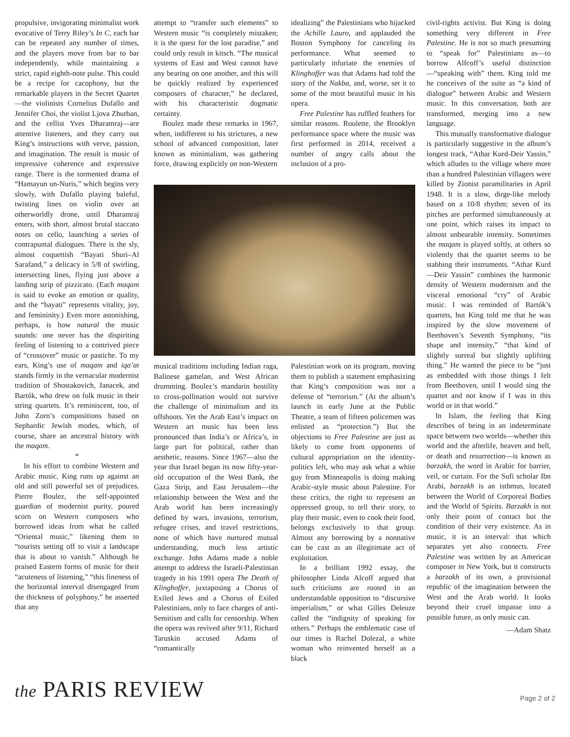propulsive, invigorating minimalist work evocative of Terry Riley’s In C, each bar can be repeated any number of times, and the players move from bar to bar independently, while maintaining a strict, rapid eighth-note pulse. This could be a recipe for cacophony, but the remarkable players in the Secret Quartet—the violinists Cornelius Dufallo and Jennifer Choi, the violist Ljova Zhurban, and the cellist Yves Dharamraj—are attentive listeners, and they carry out King’s instructions with verve, passion, and imagination. The result is music of impressive coherence and expressive range. There is the tormented drama of “Hamayun un-Nuris,” which begins very slowly, with Dufallo playing baleful, twisting lines on violin over an otherworldly drone, until Dharamraj enters, with short, almost brutal staccato notes on cello, launching a series of contrapuntal dialogues. There is the sly, almost coquettish “Bayati Shuri–Al Sarafand,” a delicacy in 5/8 of swirling, intersecting lines, flying just above a landing strip of pizzicato. (Each maqam is said to evoke an emotion or quality, and the “bayati” represents vitality, joy, and femininity.) Even more astonishing, perhaps, is how natural the music sounds: one never has the dispiriting feeling of listening to a contrived piece of “crossover” music or pastiche. To my ears, King’s use of maqam and iqa’at stands firmly in the vernacular modernist tradition of Shostakovich, Janacek, and Bartók, who drew on folk music in their string quartets. It’s reminiscent, too, of John Zorn’s compositions based on Sephardic Jewish modes, which, of course, share an ancestral history with the maqam.
*
In his effort to combine Western and Arabic music, King runs up against an old and still powerful set of prejudices. Pierre Boulez, the self-appointed guardian of modernist purity, poured scorn on Western composers who borrowed ideas from what he called “Oriental music,” likening them to “tourists setting off to visit a landscape that is about to vanish.” Although he praised Eastern forms of music for their “acuteness of listening,” “this fineness of the horizontal interval disengaged from the thickness of polyphony,” he asserted that any
attempt to “transfer such elements” to Western music “is completely mistaken; it is the quest for the lost paradise,” and could only result in kitsch. “The musical systems of East and West cannot have any bearing on one another, and this will be quickly realized by experienced composers of character,” he declared, with his characteristic dogmatic certainty.
Boulez made these remarks in 1967, when, indifferent to his strictures, a new school of advanced composition, later known as minimalism, was gathering force, drawing explicitly on non-Western
idealizing” the Palestinians who hijacked the Achille Lauro, and applauded the Boston Symphony for canceling its performance. What seemed to particularly infuriate the enemies of Klinghoffer was that Adams had told the story of the Nakba, and, worse, set it to some of the most beautiful music in his opera.
Free Palestine has ruffled feathers for similar reasons. Roulette, the Brooklyn performance space where the music was first performed in 2014, received a number of angry calls about the inclusion of a pro-
musical traditions including Indian raga, Balinese gamelan, and West African drumming. Boulez’s mandarin hostility to cross-pollination would not survive the challenge of minimalism and its offshoots. Yet the Arab East’s impact on Western art music has been less pronounced than India’s or Africa’s, in large part for political, rather than aesthetic, reasons. Since 1967—also the year that Israel began its now fifty-year-old occupation of the West Bank, the Gaza Strip, and East Jerusalem—the relationship between the West and the Arab world has been increasingly defined by wars, invasions, terrorism, refugee crises, and travel restrictions, none of which have nurtured mutual understanding, much less artistic exchange. John Adams made a noble attempt to address the Israeli-Palestinian tragedy in his 1991 opera The Death of Klinghoffer, juxtaposing a Chorus of Exiled Jews and a Chorus of Exiled Palestinians, only to face charges of anti-Semitism and calls for censorship. When the opera was revived after 9/11, Richard Taruskin accused Adams of “romantically
Palestinian work on its program, moving them to publish a statement emphasizing that King’s composition was not a defense of “terrorism.” (At the album’s launch in early June at the Public Theatre, a team of fifteen policemen was enlisted as “protection.”) But the objections to Free Palestine are just as likely to come from opponents of cultural appropriation on the identity-politics left, who may ask what a white guy from Minneapolis is doing making Arabic-style music about Palestine. For these critics, the right to represent an oppressed group, to tell their story, to play their music, even to cook their food, belongs exclusively to that group. Almost any borrowing by a nonnative can be cast as an illegitimate act of exploitation.
In a brilliant 1992 essay, the philosopher Linda Alcoff argued that such criticisms are rooted in an understandable opposition to “discursive imperialism,” or what Gilles Deleuze called the “indignity of speaking for others.” Perhaps the emblematic case of our times is Rachel Dolezal, a white woman who reinvented herself as a black
civil-rights activist. But King is doing something very different in Free Palestine. He is not so much presuming to “speak for” Palestinians as—to borrow Alfcoff’s useful distinction—“speaking with” them. King told me he conceives of the suite as “a kind of dialogue” between Arabic and Western music. In this conversation, both are transformed, merging into a new language.
This mutually transformative dialogue is particularly suggestive in the album’s longest track, “Athar Kurd-Deir Yassin,” which alludes to the village where more than a hundred Palestinian villagers were killed by Zionist paramilitaries in April 1948. It is a slow, dirge-like melody based on a 10/8 rhythm; seven of its pitches are performed simultaneously at one point, which raises its impact to almost unbearable intensity. Sometimes the maqam is played softly, at others so violently that the quartet seems to be stabbing their instruments. “Athar Kurd—Deir Yassin” combines the harmonic density of Western modernism and the visceral emotional “cry” of Arabic music. I was reminded of Bartók’s quartets, but King told me that he was inspired by the slow movement of Beethoven’s Seventh Symphony, “its shape and intensity,” “that kind of slightly surreal but slightly uplifting thing.” He wanted the piece to be “just as embedded with those things I felt from Beethoven, until I would sing the quartet and not know if I was in this world or in that world.”
In Islam, the feeling that King describes of being in an indeterminate space between two worlds—whether this world and the afterlife, heaven and hell, or death and resurrection—is known as barzakh, the word in Arabic for barrier, veil, or curtain. For the Sufi scholar Ibn Arabi, barzakh is an isthmus, located between the World of Corporeal Bodies and the World of Spirits. Barzakh is not only their point of contact but the condition of their very existence. As in music, it is an interval: that which separates yet also connects. Free Palestine was written by an American composer in New York, but it constructs a barzakh of its own, a provisional republic of the imagination between the West and the Arab world. It looks beyond their cruel impasse into a possible future, as only music can.
—Adam Shatz
the PARIS REVIEW
Page 2 of 2